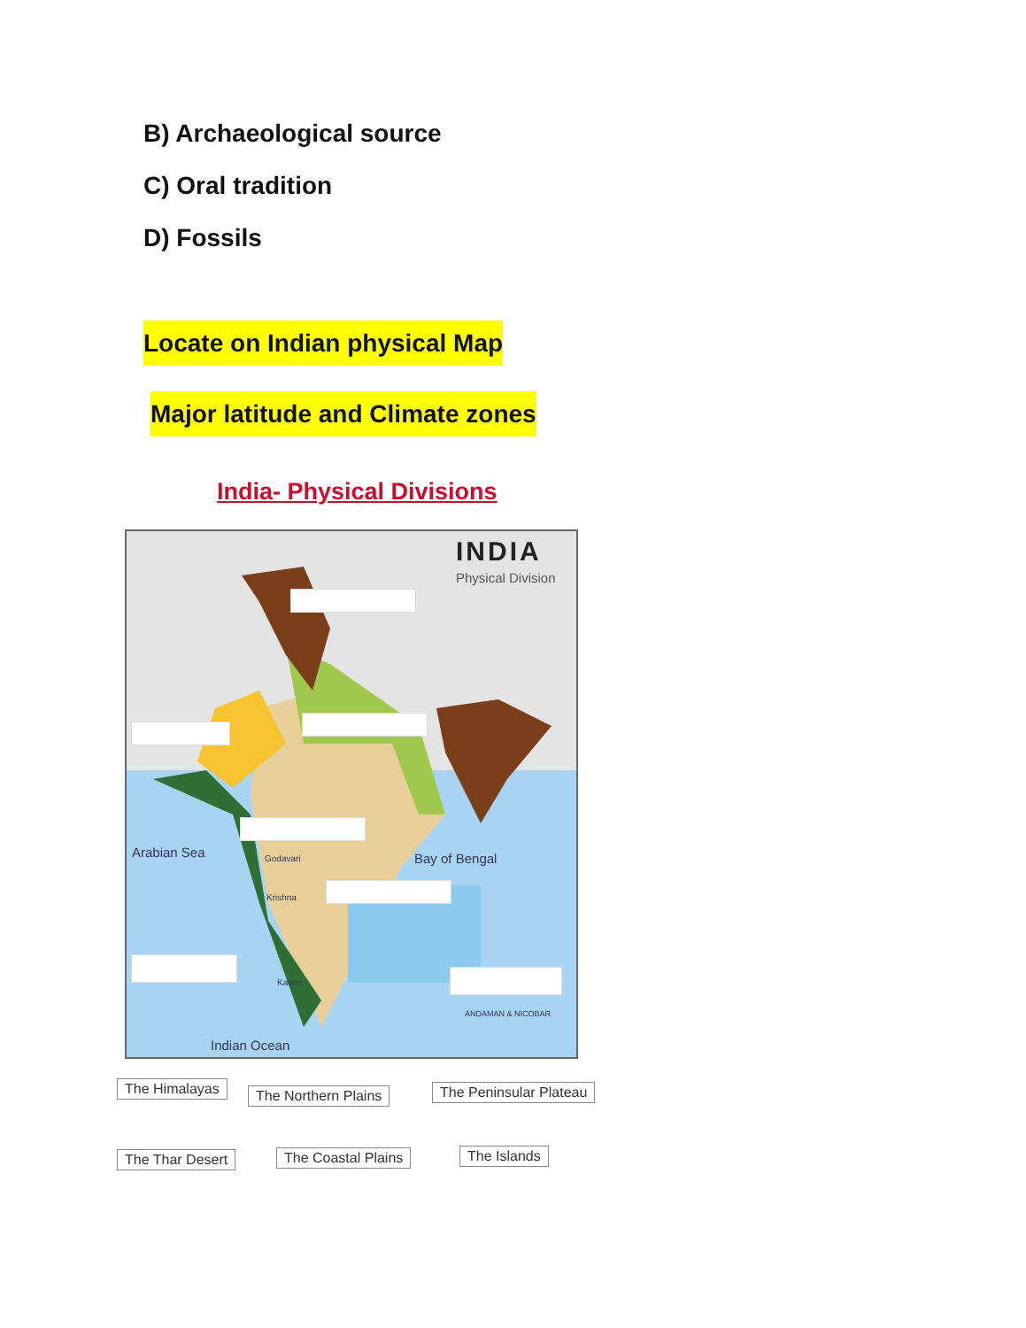B) Archaeological source
C) Oral tradition
D) Fossils
Locate on Indian physical Map
Major latitude and Climate zones
India- Physical Divisions
INDIA
Physical Division
Arabian Sea Godavari
Krishna
Kaveri
Bay of Bengal
ANDAMAN & NICOBAR
Indian Ocean
The Himalayas The Northern Plains The Peninsular Plateau
The Thar Desert The Coastal Plains The Islands